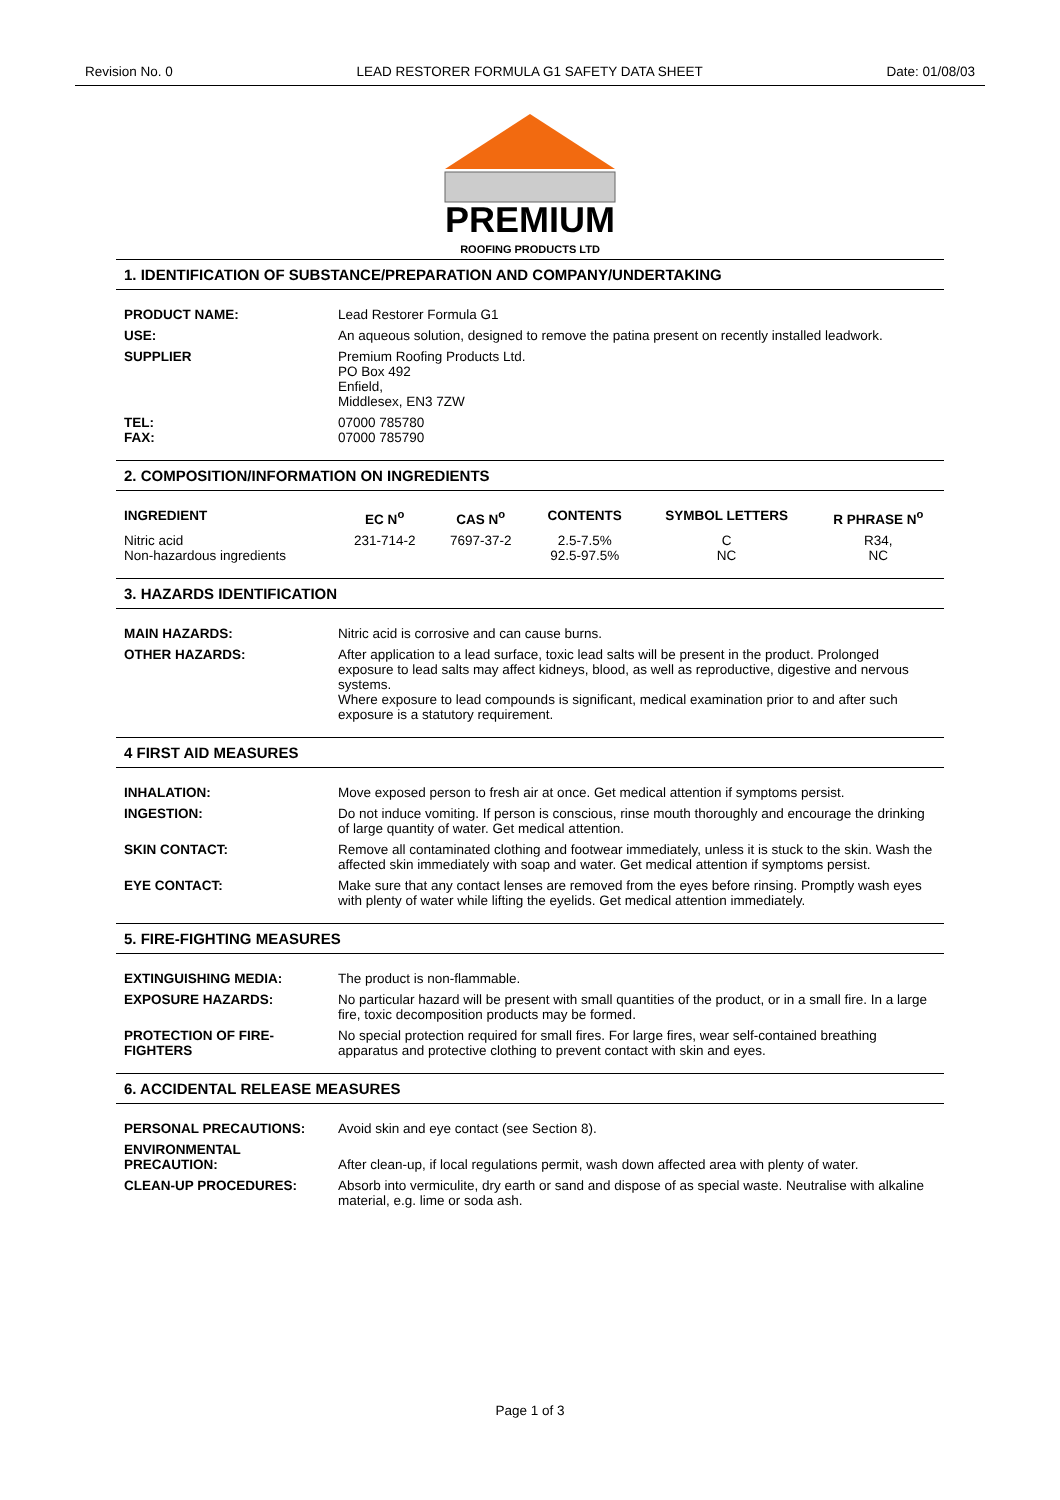Revision No. 0 LEAD RESTORER FORMULA G1 SAFETY DATA SHEET Date: 01/08/03
PREMIUM
ROOFING PRODUCTS LTD
1. IDENTIFICATION OF SUBSTANCE/PREPARATION AND COMPANY/UNDERTAKING
| PRODUCT NAME: | Lead Restorer Formula G1 |
| USE: | An aqueous solution, designed to remove the patina present on recently installed leadwork. |
| SUPPLIER | Premium Roofing Products Ltd. PO Box 492 Enfield, Middlesex, EN3 7ZW |
| TEL: FAX: | 07000 785780 07000 785790 |
2. COMPOSITION/INFORMATION ON INGREDIENTS
| INGREDIENT | EC N<sup>o</sup> | CAS N<sup>o</sup> | CONTENTS | SYMBOL LETTERS | R PHRASE N<sup>o</sup> |
| --- | --- | --- | --- | --- | --- |
| Nitric acid Non-hazardous ingredients | 231-714-2 | 7697-37-2 | 2.5-7.5% 92.5-97.5% | C NC | R34, NC |
3. HAZARDS IDENTIFICATION
| MAIN HAZARDS: | Nitric acid is corrosive and can cause burns. |
| OTHER HAZARDS: | After application to a lead surface, toxic lead salts will be present in the product. Prolonged exposure to lead salts may affect kidneys, blood, as well as reproductive, digestive and nervous systems. Where exposure to lead compounds is significant, medical examination prior to and after such exposure is a statutory requirement. |
4 FIRST AID MEASURES
| INHALATION: | Move exposed person to fresh air at once. Get medical attention if symptoms persist. |
| INGESTION: | Do not induce vomiting. If person is conscious, rinse mouth thoroughly and encourage the drinking of large quantity of water. Get medical attention. |
| SKIN CONTACT: | Remove all contaminated clothing and footwear immediately, unless it is stuck to the skin. Wash the affected skin immediately with soap and water. Get medical attention if symptoms persist. |
| EYE CONTACT: | Make sure that any contact lenses are removed from the eyes before rinsing. Promptly wash eyes with plenty of water while lifting the eyelids. Get medical attention immediately. |
5. FIRE-FIGHTING MEASURES
| EXTINGUISHING MEDIA: | The product is non-flammable. |
| EXPOSURE HAZARDS: | No particular hazard will be present with small quantities of the product, or in a small fire. In a large fire, toxic decomposition products may be formed. |
| PROTECTION OF FIRE-FIGHTERS | No special protection required for small fires. For large fires, wear self-contained breathing apparatus and protective clothing to prevent contact with skin and eyes. |
6. ACCIDENTAL RELEASE MEASURES
| PERSONAL PRECAUTIONS: | Avoid skin and eye contact (see Section 8). |
| ENVIRONMENTAL PRECAUTION: | After clean-up, if local regulations permit, wash down affected area with plenty of water. |
| CLEAN-UP PROCEDURES: | Absorb into vermiculite, dry earth or sand and dispose of as special waste. Neutralise with alkaline material, e.g. lime or soda ash. |
Page 1 of 3